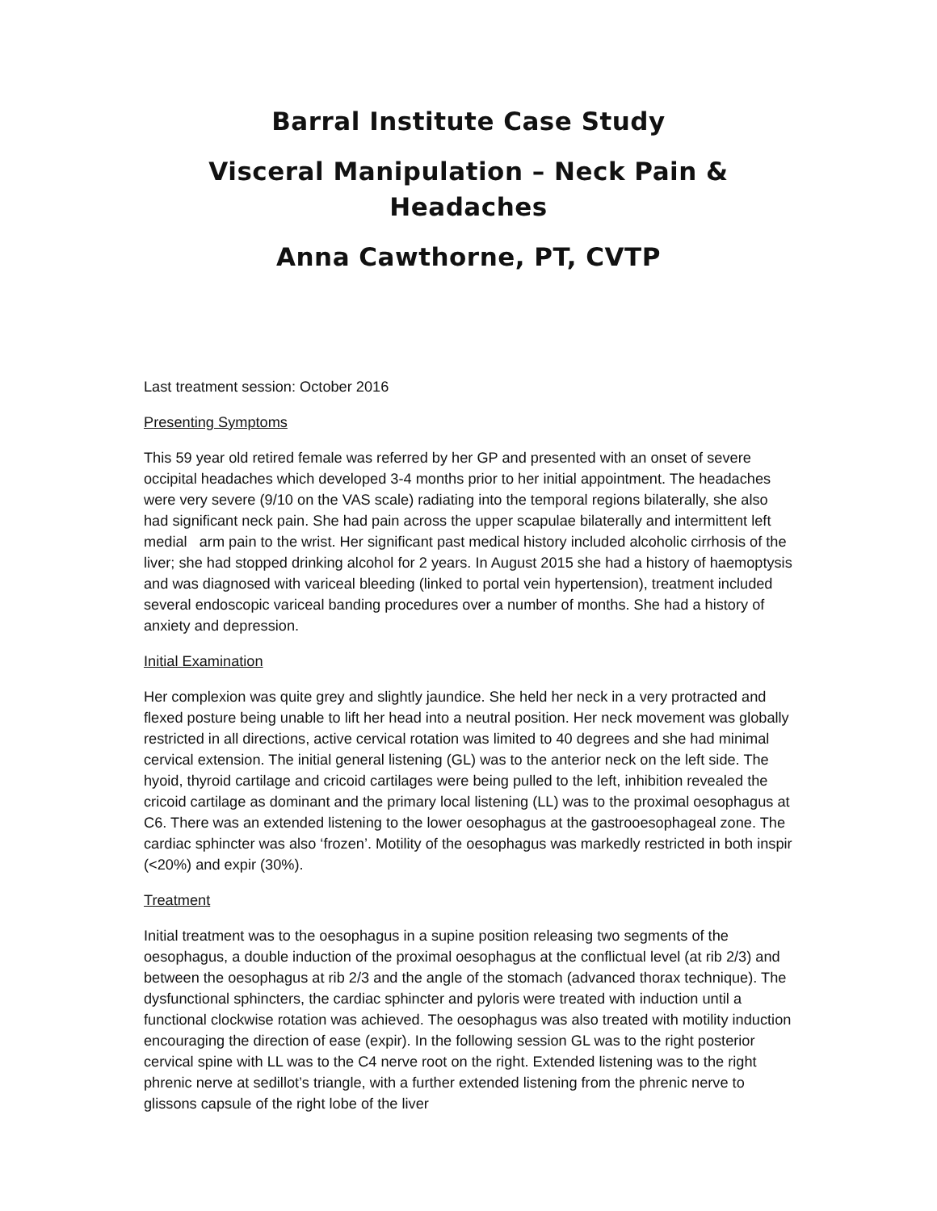Barral Institute Case Study
Visceral Manipulation – Neck Pain & Headaches
Anna Cawthorne, PT, CVTP
Last treatment session: October 2016
Presenting Symptoms
This 59 year old retired female was referred by her GP and presented with an onset of severe occipital headaches which developed 3-4 months prior to her initial appointment. The headaches were very severe (9/10 on the VAS scale) radiating into the temporal regions bilaterally, she also had significant neck pain. She had pain across the upper scapulae bilaterally and intermittent left medial arm pain to the wrist. Her significant past medical history included alcoholic cirrhosis of the liver; she had stopped drinking alcohol for 2 years. In August 2015 she had a history of haemoptysis and was diagnosed with variceal bleeding (linked to portal vein hypertension), treatment included several endoscopic variceal banding procedures over a number of months. She had a history of anxiety and depression.
Initial Examination
Her complexion was quite grey and slightly jaundice. She held her neck in a very protracted and flexed posture being unable to lift her head into a neutral position. Her neck movement was globally restricted in all directions, active cervical rotation was limited to 40 degrees and she had minimal cervical extension. The initial general listening (GL) was to the anterior neck on the left side. The hyoid, thyroid cartilage and cricoid cartilages were being pulled to the left, inhibition revealed the cricoid cartilage as dominant and the primary local listening (LL) was to the proximal oesophagus at C6. There was an extended listening to the lower oesophagus at the gastrooesophageal zone. The cardiac sphincter was also ‘frozen’. Motility of the oesophagus was markedly restricted in both inspir (<20%) and expir (30%).
Treatment
Initial treatment was to the oesophagus in a supine position releasing two segments of the oesophagus, a double induction of the proximal oesophagus at the conflictual level (at rib 2/3) and between the oesophagus at rib 2/3 and the angle of the stomach (advanced thorax technique). The dysfunctional sphincters, the cardiac sphincter and pyloris were treated with induction until a functional clockwise rotation was achieved. The oesophagus was also treated with motility induction encouraging the direction of ease (expir). In the following session GL was to the right posterior cervical spine with LL was to the C4 nerve root on the right. Extended listening was to the right phrenic nerve at sedillot’s triangle, with a further extended listening from the phrenic nerve to glissons capsule of the right lobe of the liver